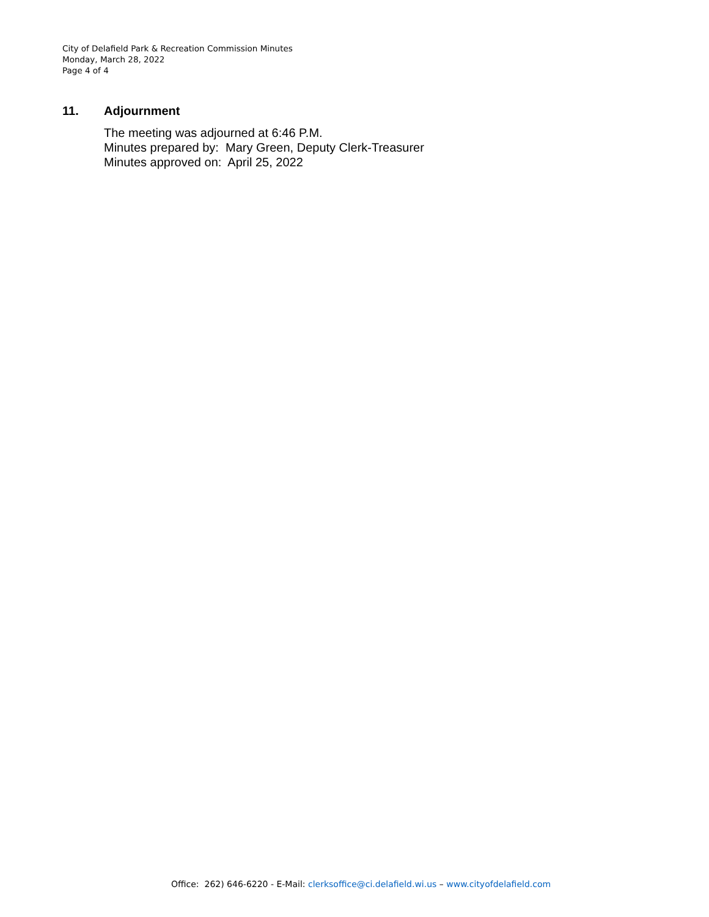City of Delafield Park & Recreation Commission Minutes
Monday, March 28, 2022
Page 4 of 4
11. Adjournment
The meeting was adjourned at 6:46 P.M.
Minutes prepared by: Mary Green, Deputy Clerk-Treasurer
Minutes approved on: April 25, 2022
Office: 262) 646-6220 - E-Mail: clerksoffice@ci.delafield.wi.us – www.cityofdelafield.com